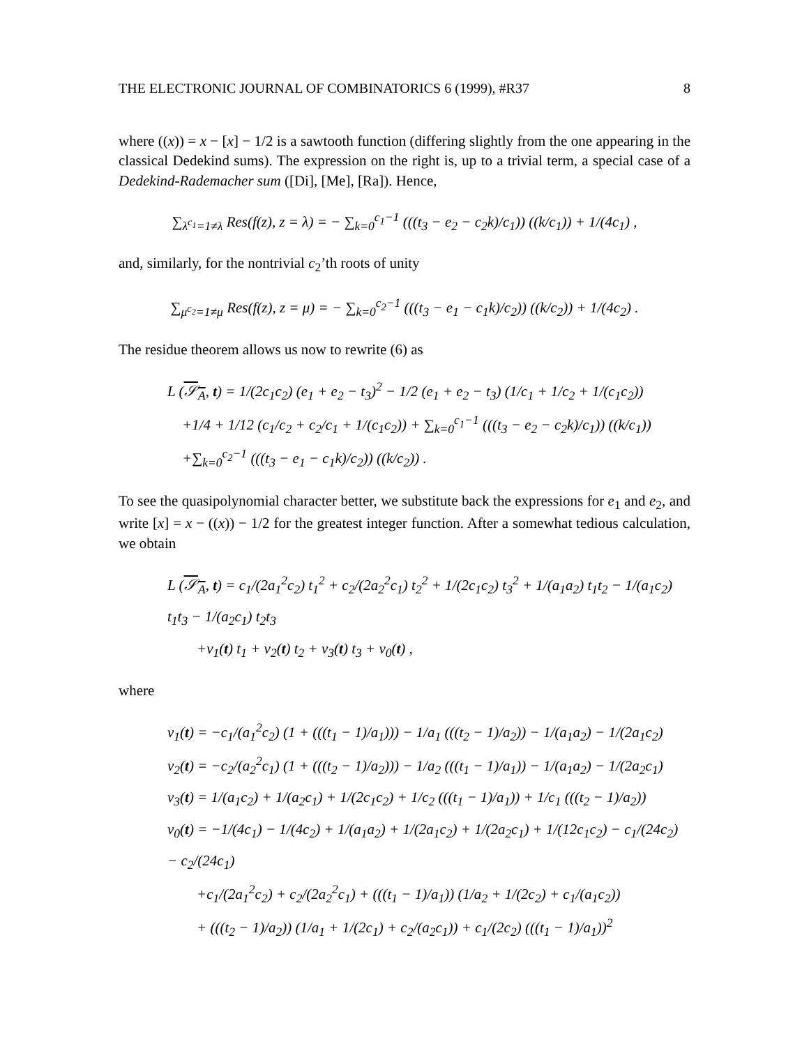THE ELECTRONIC JOURNAL OF COMBINATORICS 6 (1999), #R37 8
where ((x)) = x − [x] − 1/2 is a sawtooth function (differing slightly from the one appearing in the classical Dedekind sums). The expression on the right is, up to a trivial term, a special case of a Dedekind-Rademacher sum ([Di], [Me], [Ra]). Hence,
∑<sub>λ<sup>c<sub>1</sub></sup>=1≠λ</sub> Res(f(z), z = λ) = − ∑<sub>k=0</sub><sup>c<sub>1</sub>−1</sup> (((t<sub>3</sub> − e<sub>2</sub> − c<sub>2</sub>k)/c<sub>1</sub>)) ((k/c<sub>1</sub>)) + 1/(4c<sub>1</sub>) ,
and, similarly, for the nontrivial c<sub>2</sub>’th roots of unity
∑<sub>μ<sup>c<sub>2</sub></sup>=1≠μ</sub> Res(f(z), z = μ) = − ∑<sub>k=0</sub><sup>c<sub>2</sub>−1</sup> (((t<sub>3</sub> − e<sub>1</sub> − c<sub>1</sub>k)/c<sub>2</sub>)) ((k/c<sub>2</sub>)) + 1/(4c<sub>2</sub>) .
The residue theorem allows us now to rewrite (6) as
L (𝒮<sub>A</sub>, t) = 1/(2c<sub>1</sub>c<sub>2</sub>) (e<sub>1</sub> + e<sub>2</sub> − t<sub>3</sub>)<sup>2</sup> − 1/2 (e<sub>1</sub> + e<sub>2</sub> − t<sub>3</sub>) (1/c<sub>1</sub> + 1/c<sub>2</sub> + 1/(c<sub>1</sub>c<sub>2</sub>))
+1/4 + 1/12 (c<sub>1</sub>/c<sub>2</sub> + c<sub>2</sub>/c<sub>1</sub> + 1/(c<sub>1</sub>c<sub>2</sub>)) + ∑<sub>k=0</sub><sup>c<sub>1</sub>−1</sup> (((t<sub>3</sub> − e<sub>2</sub> − c<sub>2</sub>k)/c<sub>1</sub>)) ((k/c<sub>1</sub>))
+∑<sub>k=0</sub><sup>c<sub>2</sub>−1</sup> (((t<sub>3</sub> − e<sub>1</sub> − c<sub>1</sub>k)/c<sub>2</sub>)) ((k/c<sub>2</sub>)) .
To see the quasipolynomial character better, we substitute back the expressions for e<sub>1</sub> and e<sub>2</sub>, and write [x] = x − ((x)) − 1/2 for the greatest integer function. After a somewhat tedious calculation, we obtain
L (𝒮<sub>A</sub>, t) = c<sub>1</sub>/(2a<sub>1</sub><sup>2</sup>c<sub>2</sub>) t<sub>1</sub><sup>2</sup> + c<sub>2</sub>/(2a<sub>2</sub><sup>2</sup>c<sub>1</sub>) t<sub>2</sub><sup>2</sup> + 1/(2c<sub>1</sub>c<sub>2</sub>) t<sub>3</sub><sup>2</sup> + 1/(a<sub>1</sub>a<sub>2</sub>) t<sub>1</sub>t<sub>2</sub> − 1/(a<sub>1</sub>c<sub>2</sub>) t<sub>1</sub>t<sub>3</sub> − 1/(a<sub>2</sub>c<sub>1</sub>) t<sub>2</sub>t<sub>3</sub>
+ν<sub>1</sub>(t) t<sub>1</sub> + ν<sub>2</sub>(t) t<sub>2</sub> + ν<sub>3</sub>(t) t<sub>3</sub> + ν<sub>0</sub>(t) ,
where
ν<sub>1</sub>(t) = −c<sub>1</sub>/(a<sub>1</sub><sup>2</sup>c<sub>2</sub>) (1 + (((t<sub>1</sub> − 1)/a<sub>1</sub>))) − 1/a<sub>1</sub> (((t<sub>2</sub> − 1)/a<sub>2</sub>)) − 1/(a<sub>1</sub>a<sub>2</sub>) − 1/(2a<sub>1</sub>c<sub>2</sub>)
ν<sub>2</sub>(t) = −c<sub>2</sub>/(a<sub>2</sub><sup>2</sup>c<sub>1</sub>) (1 + (((t<sub>2</sub> − 1)/a<sub>2</sub>))) − 1/a<sub>2</sub> (((t<sub>1</sub> − 1)/a<sub>1</sub>)) − 1/(a<sub>1</sub>a<sub>2</sub>) − 1/(2a<sub>2</sub>c<sub>1</sub>)
ν<sub>3</sub>(t) = 1/(a<sub>1</sub>c<sub>2</sub>) + 1/(a<sub>2</sub>c<sub>1</sub>) + 1/(2c<sub>1</sub>c<sub>2</sub>) + 1/c<sub>2</sub> (((t<sub>1</sub> − 1)/a<sub>1</sub>)) + 1/c<sub>1</sub> (((t<sub>2</sub> − 1)/a<sub>2</sub>))
ν<sub>0</sub>(t) = −1/(4c<sub>1</sub>) − 1/(4c<sub>2</sub>) + 1/(a<sub>1</sub>a<sub>2</sub>) + 1/(2a<sub>1</sub>c<sub>2</sub>) + 1/(2a<sub>2</sub>c<sub>1</sub>) + 1/(12c<sub>1</sub>c<sub>2</sub>) − c<sub>1</sub>/(24c<sub>2</sub>) − c<sub>2</sub>/(24c<sub>1</sub>)
+c<sub>1</sub>/(2a<sub>1</sub><sup>2</sup>c<sub>2</sub>) + c<sub>2</sub>/(2a<sub>2</sub><sup>2</sup>c<sub>1</sub>) + (((t<sub>1</sub> − 1)/a<sub>1</sub>)) (1/a<sub>2</sub> + 1/(2c<sub>2</sub>) + c<sub>1</sub>/(a<sub>1</sub>c<sub>2</sub>))
+ (((t<sub>2</sub> − 1)/a<sub>2</sub>)) (1/a<sub>1</sub> + 1/(2c<sub>1</sub>) + c<sub>2</sub>/(a<sub>2</sub>c<sub>1</sub>)) + c<sub>1</sub>/(2c<sub>2</sub>) (((t<sub>1</sub> − 1)/a<sub>1</sub>))<sup>2</sup>